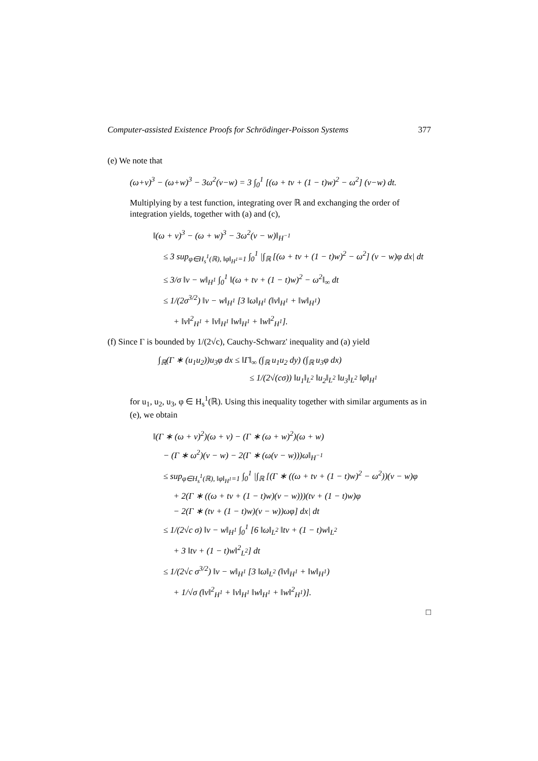Computer-assisted Existence Proofs for Schrödinger-Poisson Systems 377
(e) We note that
(ω+v)<sup>3</sup> − (ω+w)<sup>3</sup> − 3ω<sup>2</sup>(v−w) = 3 ∫<sub>0</sub><sup>1</sup> [(ω + tv + (1 − t)w)<sup>2</sup> − ω<sup>2</sup>] (v−w) dt.
Multiplying by a test function, integrating over ℝ and exchanging the order of integration yields, together with (a) and (c),
‖(ω + v)<sup>3</sup> − (ω + w)<sup>3</sup> − 3ω<sup>2</sup>(v − w)‖<sub>H<sup>−1</sup></sub>
≤ 3 sup<sub>φ∈H<sub>s</sub><sup>1</sup>(ℝ), ‖φ‖<sub>H<sup>1</sup></sub>=1</sub> ∫<sub>0</sub><sup>1</sup> |∫<sub>ℝ</sub> [(ω + tv + (1 − t)w)<sup>2</sup> − ω<sup>2</sup>] (v − w)φ dx| dt
≤ 3/σ ‖v − w‖<sub>H<sup>1</sup></sub> ∫<sub>0</sub><sup>1</sup> ‖(ω + tv + (1 − t)w)<sup>2</sup> − ω<sup>2</sup>‖<sub>∞</sub> dt
≤ 1/(2σ<sup>3/2</sup>) ‖v − w‖<sub>H<sup>1</sup></sub> [3 ‖ω‖<sub>H<sup>1</sup></sub> (‖v‖<sub>H<sup>1</sup></sub> + ‖w‖<sub>H<sup>1</sup></sub>)
+ ‖v‖<sup>2</sup><sub>H<sup>1</sup></sub> + ‖v‖<sub>H<sup>1</sup></sub> ‖w‖<sub>H<sup>1</sup></sub> + ‖w‖<sup>2</sup><sub>H<sup>1</sup></sub>].
(f) Since Γ is bounded by 1/(2√c), Cauchy-Schwarz' inequality and (a) yield
∫<sub>ℝ</sub>(Γ ∗ (u<sub>1</sub>u<sub>2</sub>))u<sub>3</sub>φ dx ≤ ‖Γ‖<sub>∞</sub> (∫<sub>ℝ</sub> u<sub>1</sub>u<sub>2</sub> dy) (∫<sub>ℝ</sub> u<sub>3</sub>φ dx)
≤ 1/(2√(cσ)) ‖u<sub>1</sub>‖<sub>L<sup>2</sup></sub> ‖u<sub>2</sub>‖<sub>L<sup>2</sup></sub> ‖u<sub>3</sub>‖<sub>L<sup>2</sup></sub> ‖φ‖<sub>H<sup>1</sup></sub>
for u<sub>1</sub>, u<sub>2</sub>, u<sub>3</sub>, φ ∈ H<sub>s</sub><sup>1</sup>(ℝ). Using this inequality together with similar arguments as in (e), we obtain
‖(Γ ∗ (ω + v)<sup>2</sup>)(ω + v) − (Γ ∗ (ω + w)<sup>2</sup>)(ω + w)
− (Γ ∗ ω<sup>2</sup>)(v − w) − 2(Γ ∗ (ω(v − w)))ω‖<sub>H<sup>−1</sup></sub>
≤ sup<sub>φ∈H<sub>s</sub><sup>1</sup>(ℝ), ‖φ‖<sub>H<sup>1</sup></sub>=1</sub> ∫<sub>0</sub><sup>1</sup> |∫<sub>ℝ</sub> [(Γ ∗ ((ω + tv + (1 − t)w)<sup>2</sup> − ω<sup>2</sup>))(v − w)φ
+ 2(Γ ∗ ((ω + tv + (1 − t)w)(v − w)))(tv + (1 − t)w)φ
− 2(Γ ∗ (tv + (1 − t)w)(v − w))ωφ] dx| dt
≤ 1/(2√c σ) ‖v − w‖<sub>H<sup>1</sup></sub> ∫<sub>0</sub><sup>1</sup> [6 ‖ω‖<sub>L<sup>2</sup></sub> ‖tv + (1 − t)w‖<sub>L<sup>2</sup></sub>
+ 3 ‖tv + (1 − t)w‖<sup>2</sup><sub>L<sup>2</sup></sub>] dt
≤ 1/(2√c σ<sup>3/2</sup>) ‖v − w‖<sub>H<sup>1</sup></sub> [3 ‖ω‖<sub>L<sup>2</sup></sub> (‖v‖<sub>H<sup>1</sup></sub> + ‖w‖<sub>H<sup>1</sup></sub>)
+ 1/√σ (‖v‖<sup>2</sup><sub>H<sup>1</sup></sub> + ‖v‖<sub>H<sup>1</sup></sub> ‖w‖<sub>H<sup>1</sup></sub> + ‖w‖<sup>2</sup><sub>H<sup>1</sup></sub>)].
□